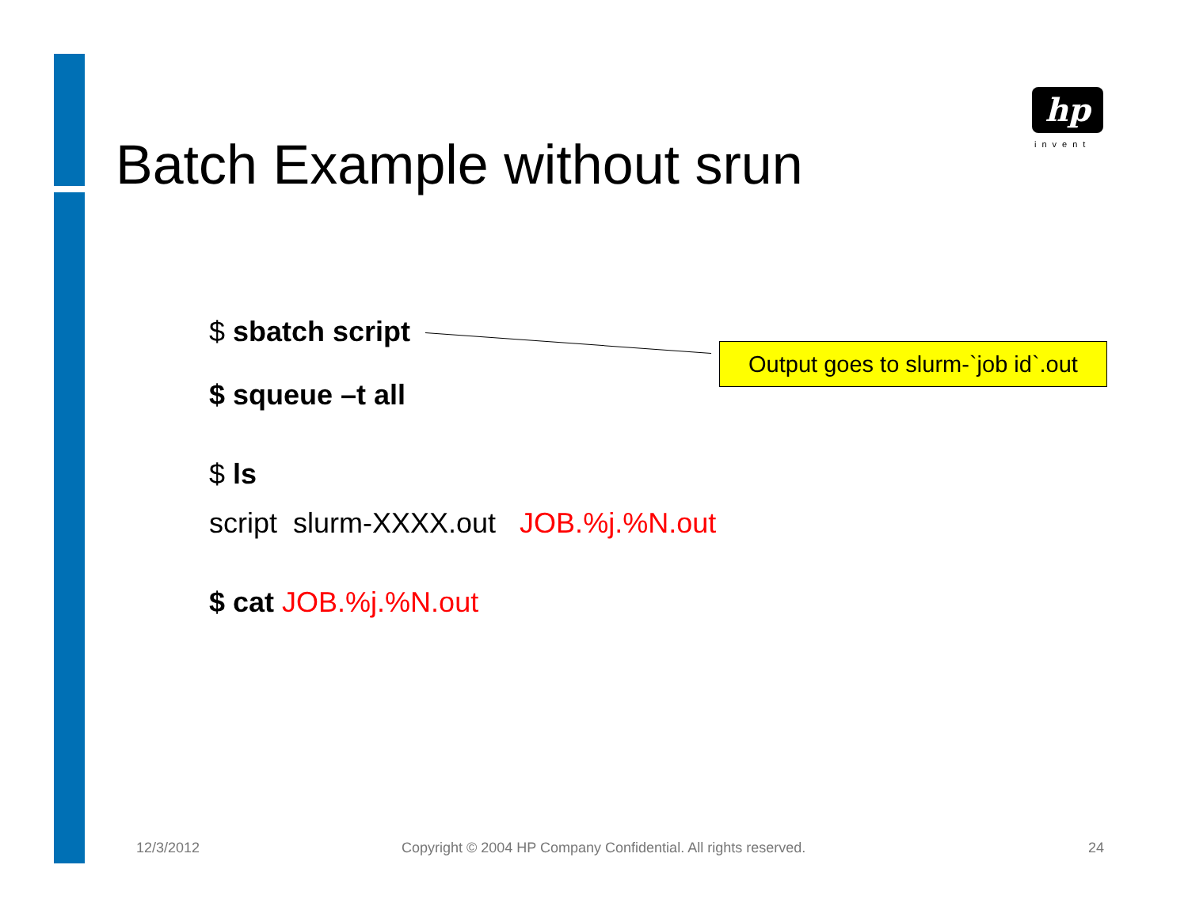hp
invent
Batch Example without srun
$ sbatch script
$ squeue –t all
$ ls
script slurm-XXXX.out JOB.%j.%N.out
$ cat JOB.%j.%N.out
Output goes to slurm-`job id`.out
12/3/2012
Copyright © 2004 HP Company Confidential. All rights reserved.
24